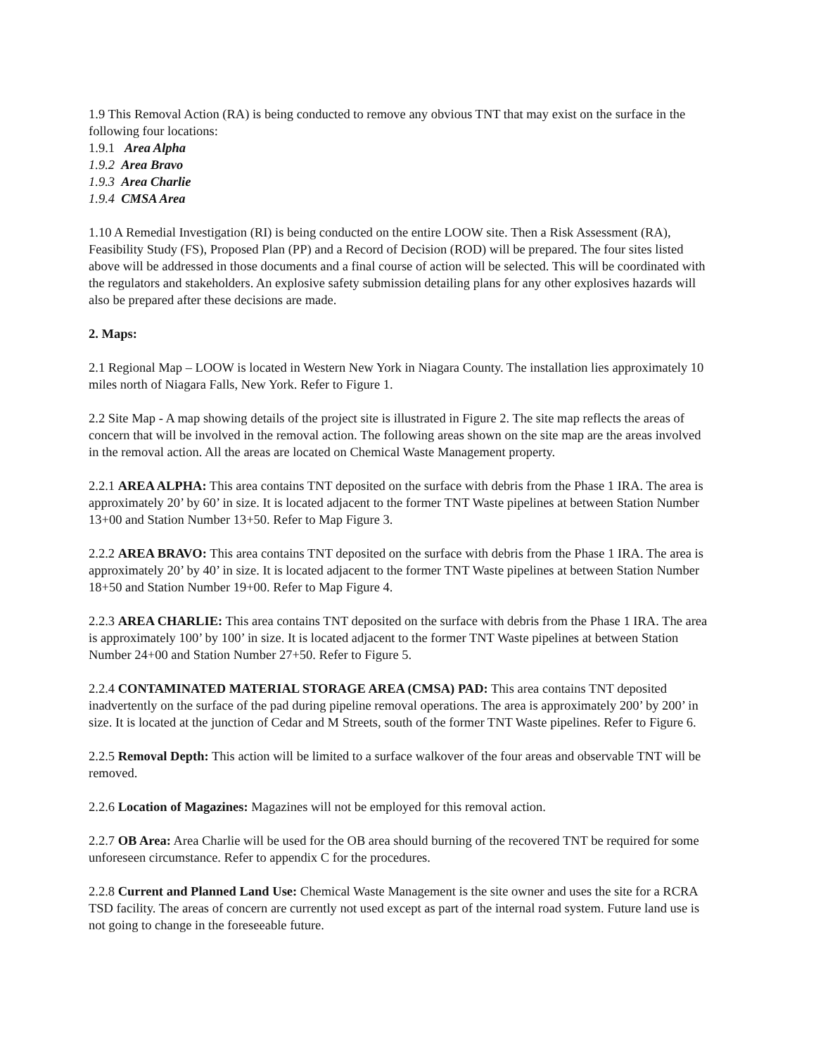1.9 This Removal Action (RA) is being conducted to remove any obvious TNT that may exist on the surface in the following four locations:
1.9.1 Area Alpha
1.9.2 Area Bravo
1.9.3 Area Charlie
1.9.4 CMSA Area
1.10 A Remedial Investigation (RI) is being conducted on the entire LOOW site. Then a Risk Assessment (RA), Feasibility Study (FS), Proposed Plan (PP) and a Record of Decision (ROD) will be prepared. The four sites listed above will be addressed in those documents and a final course of action will be selected. This will be coordinated with the regulators and stakeholders. An explosive safety submission detailing plans for any other explosives hazards will also be prepared after these decisions are made.
2. Maps:
2.1 Regional Map – LOOW is located in Western New York in Niagara County. The installation lies approximately 10 miles north of Niagara Falls, New York. Refer to Figure 1.
2.2 Site Map - A map showing details of the project site is illustrated in Figure 2. The site map reflects the areas of concern that will be involved in the removal action. The following areas shown on the site map are the areas involved in the removal action. All the areas are located on Chemical Waste Management property.
2.2.1 AREA ALPHA: This area contains TNT deposited on the surface with debris from the Phase 1 IRA. The area is approximately 20’ by 60’ in size. It is located adjacent to the former TNT Waste pipelines at between Station Number 13+00 and Station Number 13+50. Refer to Map Figure 3.
2.2.2 AREA BRAVO: This area contains TNT deposited on the surface with debris from the Phase 1 IRA. The area is approximately 20’ by 40’ in size. It is located adjacent to the former TNT Waste pipelines at between Station Number 18+50 and Station Number 19+00. Refer to Map Figure 4.
2.2.3 AREA CHARLIE: This area contains TNT deposited on the surface with debris from the Phase 1 IRA. The area is approximately 100’ by 100’ in size. It is located adjacent to the former TNT Waste pipelines at between Station Number 24+00 and Station Number 27+50. Refer to Figure 5.
2.2.4 CONTAMINATED MATERIAL STORAGE AREA (CMSA) PAD: This area contains TNT deposited inadvertently on the surface of the pad during pipeline removal operations. The area is approximately 200’ by 200’ in size. It is located at the junction of Cedar and M Streets, south of the former TNT Waste pipelines. Refer to Figure 6.
2.2.5 Removal Depth: This action will be limited to a surface walkover of the four areas and observable TNT will be removed.
2.2.6 Location of Magazines: Magazines will not be employed for this removal action.
2.2.7 OB Area: Area Charlie will be used for the OB area should burning of the recovered TNT be required for some unforeseen circumstance. Refer to appendix C for the procedures.
2.2.8 Current and Planned Land Use: Chemical Waste Management is the site owner and uses the site for a RCRA TSD facility. The areas of concern are currently not used except as part of the internal road system. Future land use is not going to change in the foreseeable future.